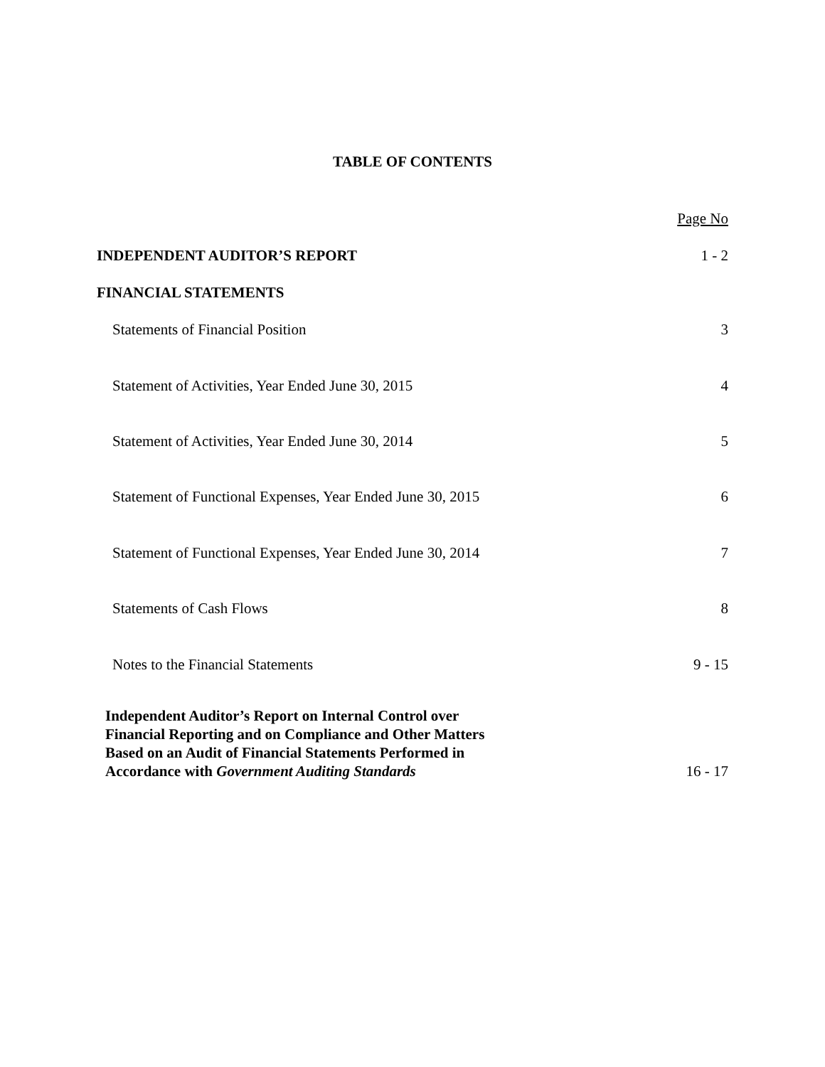TABLE OF CONTENTS
| | Page No |
| INDEPENDENT AUDITOR’S REPORT | 1 - 2 |
| FINANCIAL STATEMENTS | |
| Statements of Financial Position | 3 |
| Statement of Activities, Year Ended June 30, 2015 | 4 |
| Statement of Activities, Year Ended June 30, 2014 | 5 |
| Statement of Functional Expenses, Year Ended June 30, 2015 | 6 |
| Statement of Functional Expenses, Year Ended June 30, 2014 | 7 |
| Statements of Cash Flows | 8 |
| Notes to the Financial Statements | 9 - 15 |
| Independent Auditor’s Report on Internal Control over Financial Reporting and on Compliance and Other Matters Based on an Audit of Financial Statements Performed in Accordance with Government Auditing Standards | 16 - 17 |